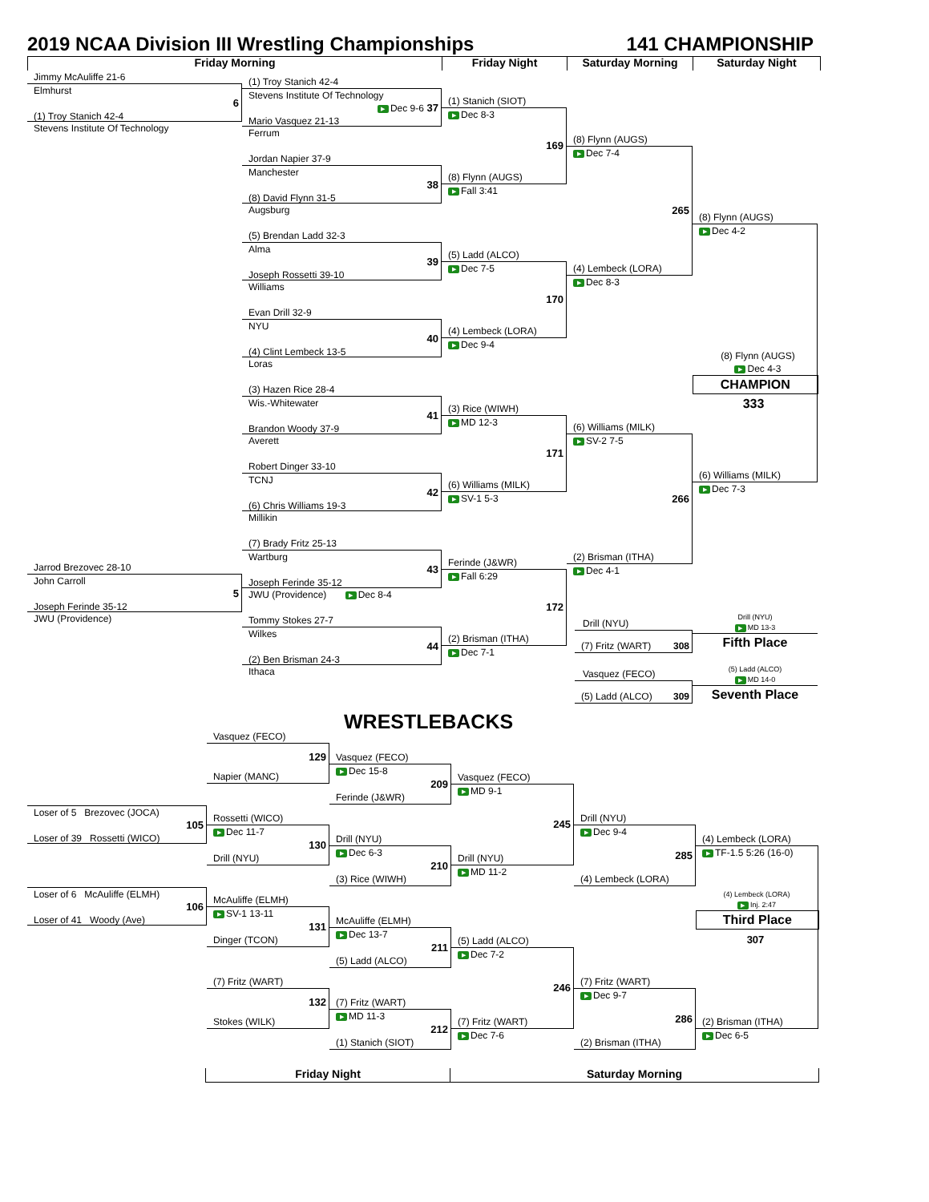2019 NCAA Division III Wrestling Championships
141 CHAMPIONSHIP
Friday Morning Friday Night Saturday Morning Saturday Night
Jimmy McAuliffe 21-6
Elmhurst
6
(1) Troy Stanich 42-4
Stevens Institute Of Technology
Jarrod Brezovec 28-10
John Carroll
5
Joseph Ferinde 35-12
JWU (Providence)
(1) Troy Stanich 42-4
Stevens Institute Of Technology
▶ Dec 9-6 37
Mario Vasquez 21-13
Ferrum
Jordan Napier 37-9
Manchester
38
(8) David Flynn 31-5
Augsburg
(5) Brendan Ladd 32-3
Alma
39
Joseph Rossetti 39-10
Williams
Evan Drill 32-9
NYU
40
(4) Clint Lembeck 13-5
Loras
(3) Hazen Rice 28-4
Wis.-Whitewater
41
Brandon Woody 37-9
Averett
Robert Dinger 33-10
TCNJ
42
(6) Chris Williams 19-3
Millikin
(7) Brady Fritz 25-13
Wartburg
43
Joseph Ferinde 35-12
JWU (Providence) ▶ Dec 8-4
Tommy Stokes 27-7
Wilkes
44
(2) Ben Brisman 24-3
Ithaca
(1) Stanich (SIOT)
▶ Dec 8-3
169
(8) Flynn (AUGS)
▶ Fall 3:41
(5) Ladd (ALCO)
▶ Dec 7-5
170
(4) Lembeck (LORA)
▶ Dec 9-4
(3) Rice (WIWH)
▶ MD 12-3
171
(6) Williams (MILK)
▶ SV-1 5-3
Ferinde (J&WR)
▶ Fall 6:29
172
(2) Brisman (ITHA)
▶ Dec 7-1
(8) Flynn (AUGS)
▶ Dec 7-4
265
(4) Lembeck (LORA)
▶ Dec 8-3
(6) Williams (MILK)
▶ SV-2 7-5
266
(2) Brisman (ITHA)
▶ Dec 4-1
Drill (NYU)
(7) Fritz (WART) 308
Vasquez (FECO)
(5) Ladd (ALCO) 309
(8) Flynn (AUGS)
▶ Dec 4-2
(8) Flynn (AUGS)
▶ Dec 4-3
CHAMPION
333
(6) Williams (MILK)
▶ Dec 7-3
Drill (NYU)
▶ MD 13-3
Fifth Place
(5) Ladd (ALCO)
▶ MD 14-0
Seventh Place
Loser of 5 Brezovec (JOCA)
105
Loser of 39 Rossetti (WICO)
Loser of 6 McAuliffe (ELMH)
106
Loser of 41 Woody (Ave)
Vasquez (FECO)
129
Napier (MANC)
Rossetti (WICO)
▶ Dec 11-7
130
Drill (NYU)
McAuliffe (ELMH)
▶ SV-1 13-11
131
Dinger (TCON)
(7) Fritz (WART)
132
Stokes (WILK)
WRESTLEBACKS
Vasquez (FECO)
▶ Dec 15-8
209
Ferinde (J&WR)
Drill (NYU)
▶ Dec 6-3
210
(3) Rice (WIWH)
McAuliffe (ELMH)
▶ Dec 13-7
211
(5) Ladd (ALCO)
(7) Fritz (WART)
▶ MD 11-3
212
(1) Stanich (SIOT)
Vasquez (FECO)
▶ MD 9-1
245
Drill (NYU)
▶ MD 11-2
(5) Ladd (ALCO)
▶ Dec 7-2
246
(7) Fritz (WART)
▶ Dec 7-6
Drill (NYU)
▶ Dec 9-4
285
(4) Lembeck (LORA)
(7) Fritz (WART)
▶ Dec 9-7
286
(2) Brisman (ITHA)
(4) Lembeck (LORA)
▶ TF-1.5 5:26 (16-0)
(4) Lembeck (LORA)
▶ Inj. 2:47
Third Place
307
(2) Brisman (ITHA)
▶ Dec 6-5
Friday Night Saturday Morning